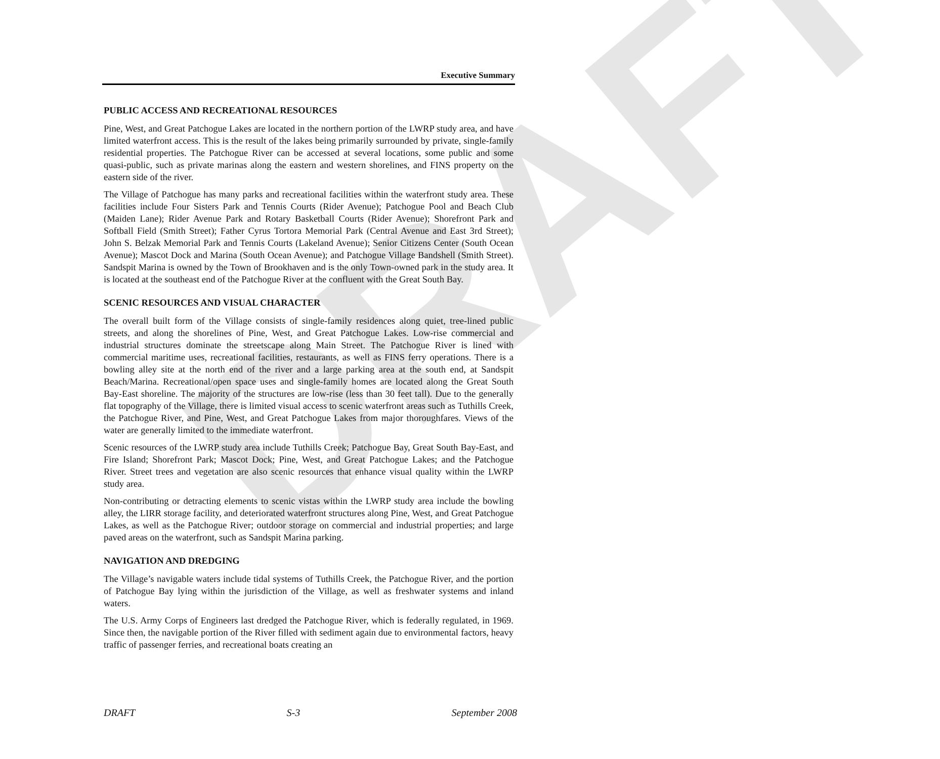DRAFT
Executive Summary
PUBLIC ACCESS AND RECREATIONAL RESOURCES
Pine, West, and Great Patchogue Lakes are located in the northern portion of the LWRP study area, and have limited waterfront access. This is the result of the lakes being primarily surrounded by private, single-family residential properties. The Patchogue River can be accessed at several locations, some public and some quasi-public, such as private marinas along the eastern and western shorelines, and FINS property on the eastern side of the river.
The Village of Patchogue has many parks and recreational facilities within the waterfront study area. These facilities include Four Sisters Park and Tennis Courts (Rider Avenue); Patchogue Pool and Beach Club (Maiden Lane); Rider Avenue Park and Rotary Basketball Courts (Rider Avenue); Shorefront Park and Softball Field (Smith Street); Father Cyrus Tortora Memorial Park (Central Avenue and East 3rd Street); John S. Belzak Memorial Park and Tennis Courts (Lakeland Avenue); Senior Citizens Center (South Ocean Avenue); Mascot Dock and Marina (South Ocean Avenue); and Patchogue Village Bandshell (Smith Street). Sandspit Marina is owned by the Town of Brookhaven and is the only Town-owned park in the study area. It is located at the southeast end of the Patchogue River at the confluent with the Great South Bay.
SCENIC RESOURCES AND VISUAL CHARACTER
The overall built form of the Village consists of single-family residences along quiet, tree-lined public streets, and along the shorelines of Pine, West, and Great Patchogue Lakes. Low-rise commercial and industrial structures dominate the streetscape along Main Street. The Patchogue River is lined with commercial maritime uses, recreational facilities, restaurants, as well as FINS ferry operations. There is a bowling alley site at the north end of the river and a large parking area at the south end, at Sandspit Beach/Marina. Recreational/open space uses and single-family homes are located along the Great South Bay-East shoreline. The majority of the structures are low-rise (less than 30 feet tall). Due to the generally flat topography of the Village, there is limited visual access to scenic waterfront areas such as Tuthills Creek, the Patchogue River, and Pine, West, and Great Patchogue Lakes from major thoroughfares. Views of the water are generally limited to the immediate waterfront.
Scenic resources of the LWRP study area include Tuthills Creek; Patchogue Bay, Great South Bay-East, and Fire Island; Shorefront Park; Mascot Dock; Pine, West, and Great Patchogue Lakes; and the Patchogue River. Street trees and vegetation are also scenic resources that enhance visual quality within the LWRP study area.
Non-contributing or detracting elements to scenic vistas within the LWRP study area include the bowling alley, the LIRR storage facility, and deteriorated waterfront structures along Pine, West, and Great Patchogue Lakes, as well as the Patchogue River; outdoor storage on commercial and industrial properties; and large paved areas on the waterfront, such as Sandspit Marina parking.
NAVIGATION AND DREDGING
The Village’s navigable waters include tidal systems of Tuthills Creek, the Patchogue River, and the portion of Patchogue Bay lying within the jurisdiction of the Village, as well as freshwater systems and inland waters.
The U.S. Army Corps of Engineers last dredged the Patchogue River, which is federally regulated, in 1969. Since then, the navigable portion of the River filled with sediment again due to environmental factors, heavy traffic of passenger ferries, and recreational boats creating an
DRAFT S-3 September 2008